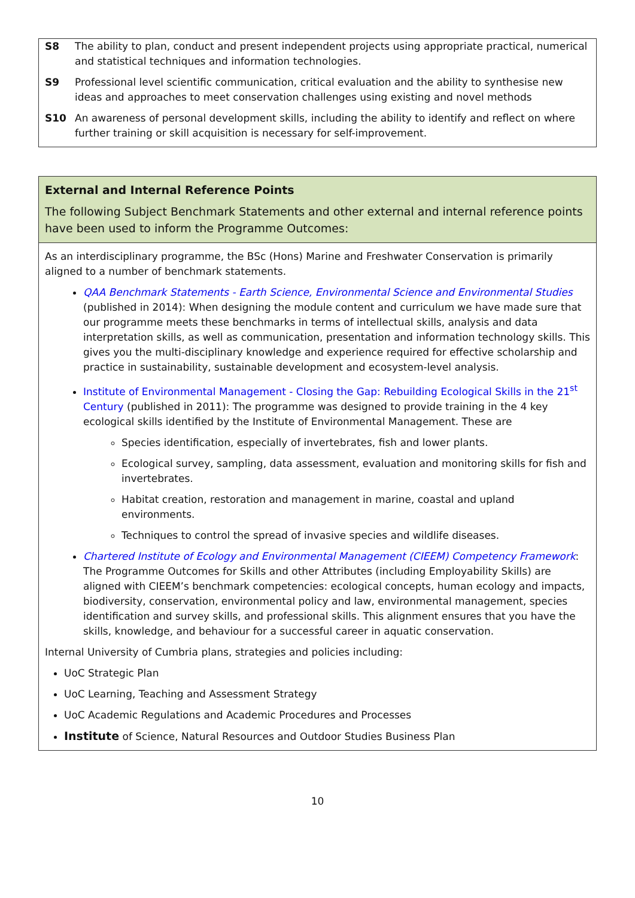S8 The ability to plan, conduct and present independent projects using appropriate practical, numerical and statistical techniques and information technologies.
S9 Professional level scientific communication, critical evaluation and the ability to synthesise new ideas and approaches to meet conservation challenges using existing and novel methods
S10 An awareness of personal development skills, including the ability to identify and reflect on where further training or skill acquisition is necessary for self-improvement.
External and Internal Reference Points
The following Subject Benchmark Statements and other external and internal reference points have been used to inform the Programme Outcomes:
As an interdisciplinary programme, the BSc (Hons) Marine and Freshwater Conservation is primarily aligned to a number of benchmark statements.
QAA Benchmark Statements - Earth Science, Environmental Science and Environmental Studies (published in 2014): When designing the module content and curriculum we have made sure that our programme meets these benchmarks in terms of intellectual skills, analysis and data interpretation skills, as well as communication, presentation and information technology skills. This gives you the multi-disciplinary knowledge and experience required for effective scholarship and practice in sustainability, sustainable development and ecosystem-level analysis.
Institute of Environmental Management - Closing the Gap: Rebuilding Ecological Skills in the 21<sup>st</sup> Century (published in 2011): The programme was designed to provide training in the 4 key ecological skills identified by the Institute of Environmental Management. These are
Species identification, especially of invertebrates, fish and lower plants.
Ecological survey, sampling, data assessment, evaluation and monitoring skills for fish and invertebrates.
Habitat creation, restoration and management in marine, coastal and upland environments.
Techniques to control the spread of invasive species and wildlife diseases.
Chartered Institute of Ecology and Environmental Management (CIEEM) Competency Framework: The Programme Outcomes for Skills and other Attributes (including Employability Skills) are aligned with CIEEM’s benchmark competencies: ecological concepts, human ecology and impacts, biodiversity, conservation, environmental policy and law, environmental management, species identification and survey skills, and professional skills. This alignment ensures that you have the skills, knowledge, and behaviour for a successful career in aquatic conservation.
Internal University of Cumbria plans, strategies and policies including:
UoC Strategic Plan
UoC Learning, Teaching and Assessment Strategy
UoC Academic Regulations and Academic Procedures and Processes
Institute of Science, Natural Resources and Outdoor Studies Business Plan
10